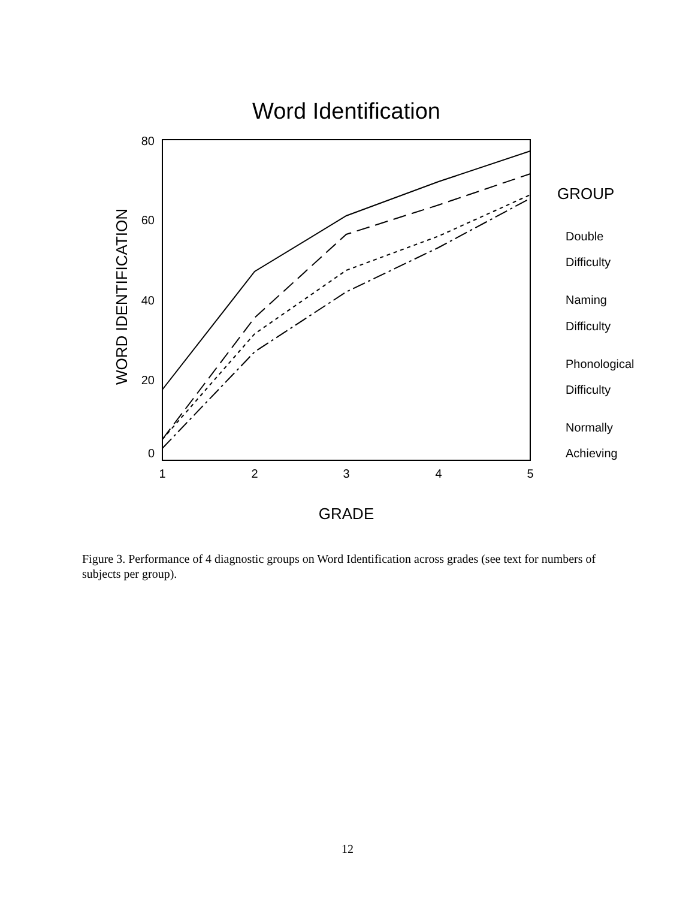Word Identification
80
60
40
20
0
1
2
3
4
5
GRADE
WORD IDENTIFICATION
GROUP
Double
Difficulty
Naming
Difficulty
Phonological
Difficulty
Normally
Achieving
Figure 3. Performance of 4 diagnostic groups on Word Identification across grades (see text for numbers of subjects per group).
12